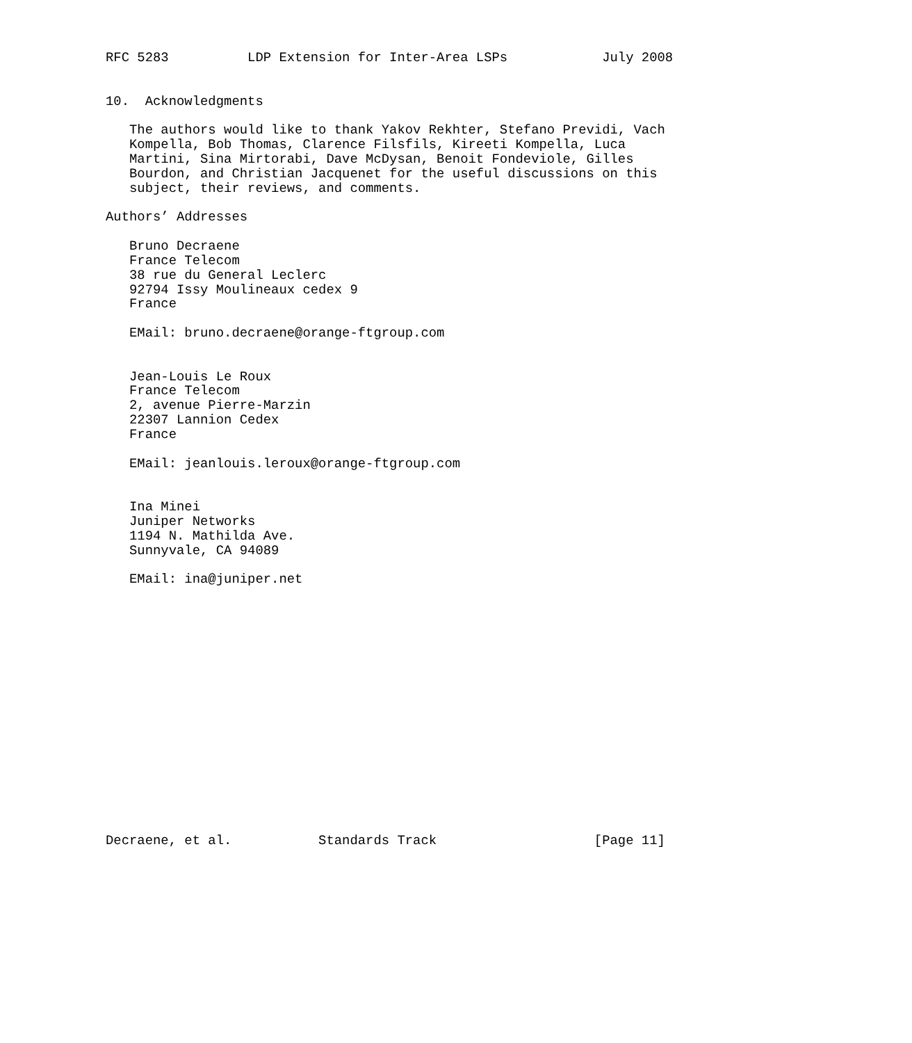RFC 5283          LDP Extension for Inter-Area LSPs            July 2008


10.  Acknowledgments

   The authors would like to thank Yakov Rekhter, Stefano Previdi, Vach
   Kompella, Bob Thomas, Clarence Filsfils, Kireeti Kompella, Luca
   Martini, Sina Mirtorabi, Dave McDysan, Benoit Fondeviole, Gilles
   Bourdon, and Christian Jacquenet for the useful discussions on this
   subject, their reviews, and comments.

Authors’ Addresses

   Bruno Decraene
   France Telecom
   38 rue du General Leclerc
   92794 Issy Moulineaux cedex 9
   France

   EMail: bruno.decraene@orange-ftgroup.com


   Jean-Louis Le Roux
   France Telecom
   2, avenue Pierre-Marzin
   22307 Lannion Cedex
   France

   EMail: jeanlouis.leroux@orange-ftgroup.com


   Ina Minei
   Juniper Networks
   1194 N. Mathilda Ave.
   Sunnyvale, CA 94089

   EMail: ina@juniper.net

















Decraene, et al.           Standards Track                    [Page 11]